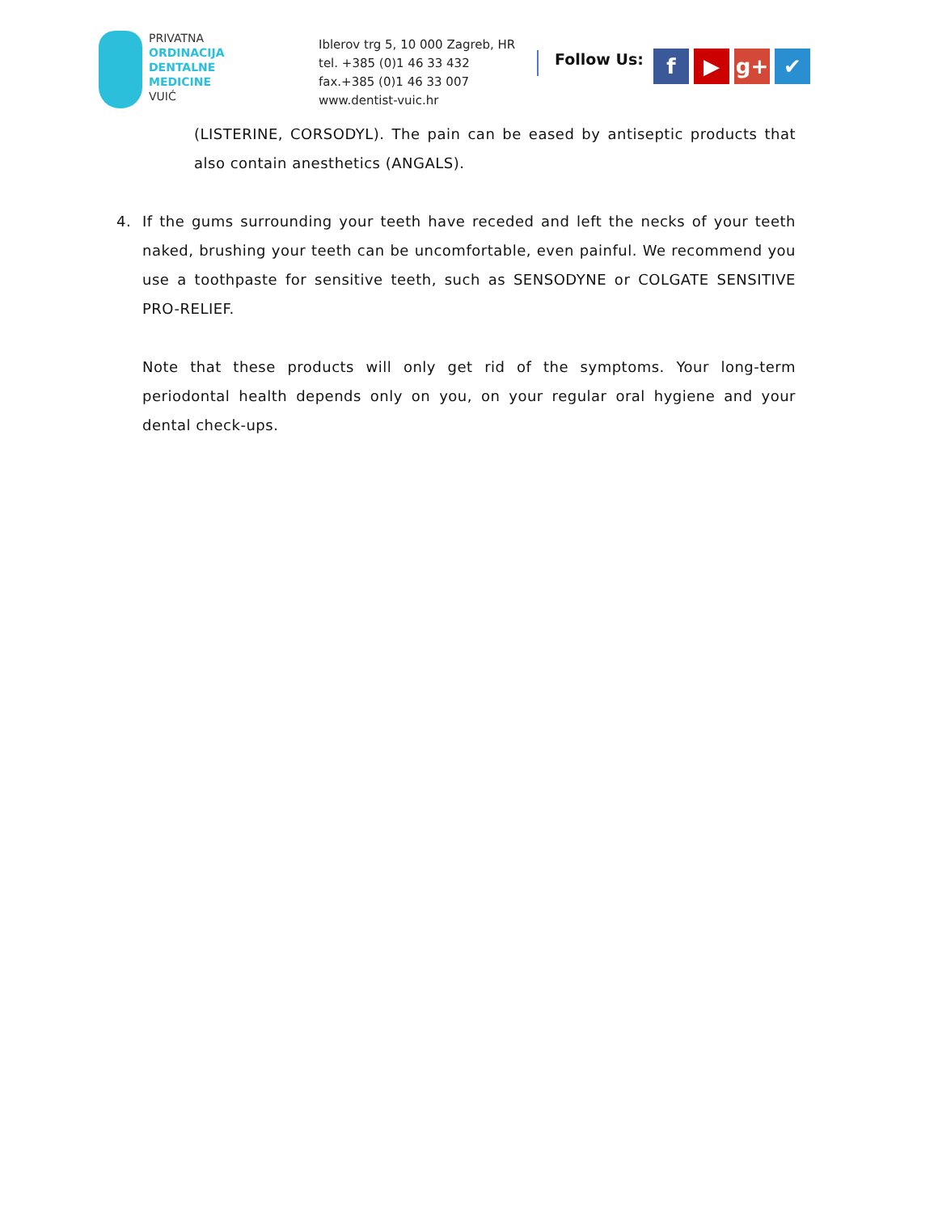PRIVATNA
ORDINACIJA
DENTALNE
MEDICINE
VUIĆ
Iblerov trg 5, 10 000 Zagreb, HR
tel. +385 (0)1 46 33 432
fax.+385 (0)1 46 33 007
www.dentist-vuic.hr
Follow Us:
f ▶ g+ ✔
(LISTERINE, CORSODYL). The pain can be eased by antiseptic products that also contain anesthetics (ANGALS).
4. If the gums surrounding your teeth have receded and left the necks of your teeth naked, brushing your teeth can be uncomfortable, even painful. We recommend you use a toothpaste for sensitive teeth, such as SENSODYNE or COLGATE SENSITIVE PRO-RELIEF.
Note that these products will only get rid of the symptoms. Your long-term periodontal health depends only on you, on your regular oral hygiene and your dental check-ups.